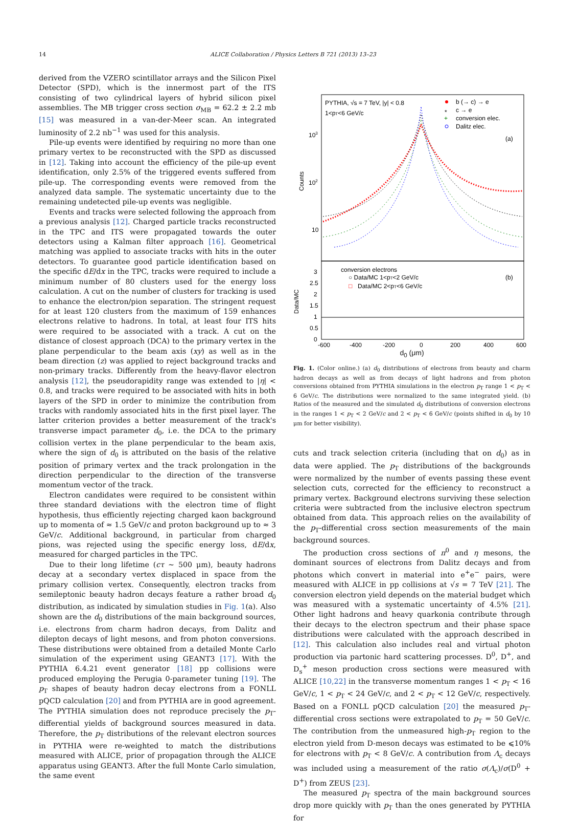14 ALICE Collaboration / Physics Letters B 721 (2013) 13–23
derived from the VZERO scintillator arrays and the Silicon Pixel Detector (SPD), which is the innermost part of the ITS consisting of two cylindrical layers of hybrid silicon pixel assemblies. The MB trigger cross section σ<sub>MB</sub> = 62.2 ± 2.2 mb [15] was measured in a van-der-Meer scan. An integrated luminosity of 2.2 nb<sup>−1</sup> was used for this analysis.
Pile-up events were identified by requiring no more than one primary vertex to be reconstructed with the SPD as discussed in [12]. Taking into account the efficiency of the pile-up event identification, only 2.5% of the triggered events suffered from pile-up. The corresponding events were removed from the analyzed data sample. The systematic uncertainty due to the remaining undetected pile-up events was negligible.
Events and tracks were selected following the approach from a previous analysis [12]. Charged particle tracks reconstructed in the TPC and ITS were propagated towards the outer detectors using a Kalman filter approach [16]. Geometrical matching was applied to associate tracks with hits in the outer detectors. To guarantee good particle identification based on the specific dE/dx in the TPC, tracks were required to include a minimum number of 80 clusters used for the energy loss calculation. A cut on the number of clusters for tracking is used to enhance the electron/pion separation. The stringent request for at least 120 clusters from the maximum of 159 enhances electrons relative to hadrons. In total, at least four ITS hits were required to be associated with a track. A cut on the distance of closest approach (DCA) to the primary vertex in the plane perpendicular to the beam axis (xy) as well as in the beam direction (z) was applied to reject background tracks and non-primary tracks. Differently from the heavy-flavor electron analysis [12], the pseudorapidity range was extended to |η| < 0.8, and tracks were required to be associated with hits in both layers of the SPD in order to minimize the contribution from tracks with randomly associated hits in the first pixel layer. The latter criterion provides a better measurement of the track's transverse impact parameter d<sub>0</sub>, i.e. the DCA to the primary collision vertex in the plane perpendicular to the beam axis, where the sign of d<sub>0</sub> is attributed on the basis of the relative position of primary vertex and the track prolongation in the direction perpendicular to the direction of the transverse momentum vector of the track.
Electron candidates were required to be consistent within three standard deviations with the electron time of flight hypothesis, thus efficiently rejecting charged kaon background up to momenta of ≈ 1.5 GeV/c and proton background up to ≈ 3 GeV/c. Additional background, in particular from charged pions, was rejected using the specific energy loss, dE/dx, measured for charged particles in the TPC.
Due to their long lifetime (cτ ∼ 500 μm), beauty hadrons decay at a secondary vertex displaced in space from the primary collision vertex. Consequently, electron tracks from semileptonic beauty hadron decays feature a rather broad d<sub>0</sub> distribution, as indicated by simulation studies in Fig. 1(a). Also shown are the d<sub>0</sub> distributions of the main background sources, i.e. electrons from charm hadron decays, from Dalitz and dilepton decays of light mesons, and from photon conversions. These distributions were obtained from a detailed Monte Carlo simulation of the experiment using GEANT3 [17]. With the PYTHIA 6.4.21 event generator [18] pp collisions were produced employing the Perugia 0-parameter tuning [19]. The p<sub>T</sub> shapes of beauty hadron decay electrons from a FONLL pQCD calculation [20] and from PYTHIA are in good agreement. The PYTHIA simulation does not reproduce precisely the p<sub>T</sub>-differential yields of background sources measured in data. Therefore, the p<sub>T</sub> distributions of the relevant electron sources in PYTHIA were re-weighted to match the distributions measured with ALICE, prior of propagation through the ALICE apparatus using GEANT3. After the full Monte Carlo simulation, the same event
PYTHIA, √s = 7 TeV, |y| < 0.8
1<pT<6 GeV/c
b (→ c) → e
c → e
*
conversion elec.
+
Dalitz elec.
(a)
103
102
10
Counts
conversion electrons
○ Data/MC 1<pT<2 GeV/c
□
Data/MC 2<pT<6 GeV/c
(b)
3
2.5
2
1.5
1
0.5
0
Data/MC
-600
-400
-200
0
200
400
600
d<sub>0</sub> (μm)
Fig. 1. (Color online.) (a) d<sub>0</sub> distributions of electrons from beauty and charm hadron decays as well as from decays of light hadrons and from photon conversions obtained from PYTHIA simulations in the electron p<sub>T</sub> range 1 < p<sub>T</sub> < 6 GeV/c. The distributions were normalized to the same integrated yield. (b) Ratios of the measured and the simulated d<sub>0</sub> distributions of conversion electrons in the ranges 1 < p<sub>T</sub> < 2 GeV/c and 2 < p<sub>T</sub> < 6 GeV/c (points shifted in d<sub>0</sub> by 10 μm for better visibility).
cuts and track selection criteria (including that on d<sub>0</sub>) as in data were applied. The p<sub>T</sub> distributions of the backgrounds were normalized by the number of events passing these event selection cuts, corrected for the efficiency to reconstruct a primary vertex. Background electrons surviving these selection criteria were subtracted from the inclusive electron spectrum obtained from data. This approach relies on the availability of the p<sub>T</sub>-differential cross section measurements of the main background sources.
The production cross sections of π<sup>0</sup> and η mesons, the dominant sources of electrons from Dalitz decays and from photons which convert in material into e<sup>+</sup>e<sup>−</sup> pairs, were measured with ALICE in pp collisions at √s = 7 TeV [21]. The conversion electron yield depends on the material budget which was measured with a systematic uncertainty of 4.5% [21]. Other light hadrons and heavy quarkonia contribute through their decays to the electron spectrum and their phase space distributions were calculated with the approach described in [12]. This calculation also includes real and virtual photon production via partonic hard scattering processes. D<sup>0</sup>, D<sup>+</sup>, and D<sub>s</sub><sup>+</sup> meson production cross sections were measured with ALICE [10,22] in the transverse momentum ranges 1 < p<sub>T</sub> < 16 GeV/c, 1 < p<sub>T</sub> < 24 GeV/c, and 2 < p<sub>T</sub> < 12 GeV/c, respectively. Based on a FONLL pQCD calculation [20] the measured p<sub>T</sub>-differential cross sections were extrapolated to p<sub>T</sub> = 50 GeV/c. The contribution from the unmeasured high-p<sub>T</sub> region to the electron yield from D-meson decays was estimated to be ⩽10% for electrons with p<sub>T</sub> < 8 GeV/c. A contribution from Λ<sub>c</sub> decays was included using a measurement of the ratio σ(Λ<sub>c</sub>)/σ(D<sup>0</sup> + D<sup>+</sup>) from ZEUS [23].
The measured p<sub>T</sub> spectra of the main background sources drop more quickly with p<sub>T</sub> than the ones generated by PYTHIA for